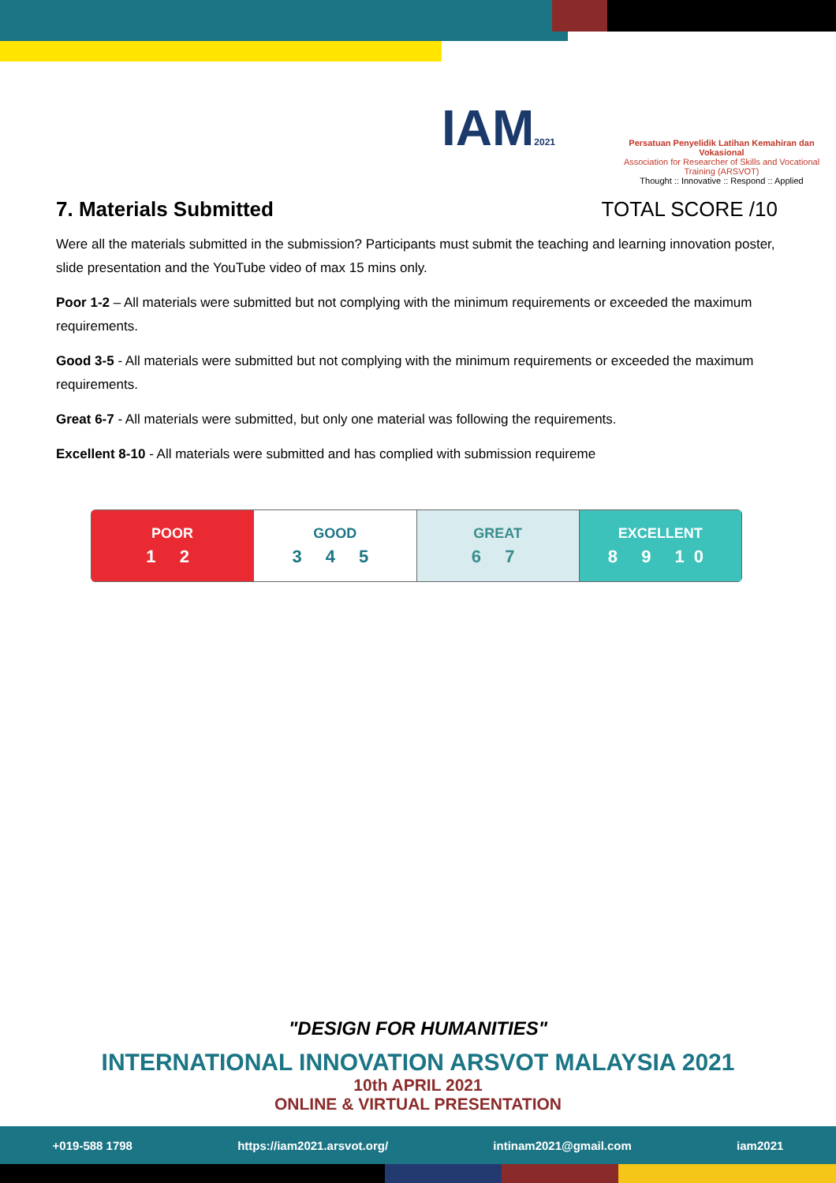IAM2021
Persatuan Penyelidik Latihan Kemahiran dan Vokasional
Association for Researcher of Skills and Vocational Training (ARSVOT)
Thought :: Innovative :: Respond :: Applied
7. Materials Submitted TOTAL SCORE /10
Were all the materials submitted in the submission? Participants must submit the teaching and learning innovation poster, slide presentation and the YouTube video of max 15 mins only.
Poor 1-2 – All materials were submitted but not complying with the minimum requirements or exceeded the maximum requirements.
Good 3-5 - All materials were submitted but not complying with the minimum requirements or exceeded the maximum requirements.
Great 6-7 - All materials were submitted, but only one material was following the requirements.
Excellent 8-10 - All materials were submitted and has complied with submission requireme
| POOR 1 2 | GOOD 3 4 5 | GREAT 6 7 | EXCELLENT 8 9 10 |
"DESIGN FOR HUMANITIES"
INTERNATIONAL INNOVATION ARSVOT MALAYSIA 2021
10th APRIL 2021
ONLINE & VIRTUAL PRESENTATION
+019-588 1798 https://iam2021.arsvot.org/ intinam2021@gmail.com iam2021